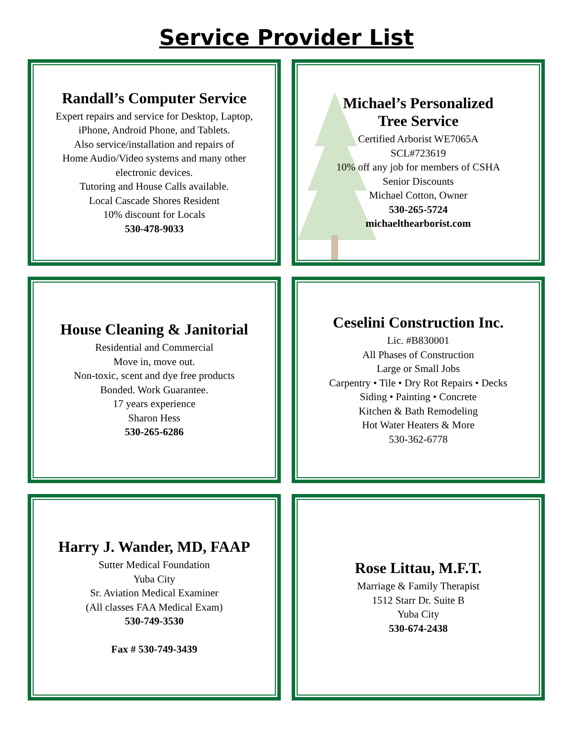Service Provider List
Randall’s Computer Service
Expert repairs and service for Desktop, Laptop,
iPhone, Android Phone, and Tablets.
Also service/installation and repairs of
Home Audio/Video systems and many other
electronic devices.
Tutoring and House Calls available.
Local Cascade Shores Resident
10% discount for Locals
530-478-9033
Michael’s Personalized
Tree Service
Certified Arborist WE7065A
SCL#723619
10% off any job for members of CSHA
Senior Discounts
Michael Cotton, Owner
530-265-5724
michaelthearborist.com
House Cleaning & Janitorial
Residential and Commercial
Move in, move out.
Non-toxic, scent and dye free products
Bonded. Work Guarantee.
17 years experience
Sharon Hess
530-265-6286
Ceselini Construction Inc.
Lic. #B830001
All Phases of Construction
Large or Small Jobs
Carpentry • Tile • Dry Rot Repairs • Decks
Siding • Painting • Concrete
Kitchen & Bath Remodeling
Hot Water Heaters & More
530-362-6778
Harry J. Wander, MD, FAAP
Sutter Medical Foundation
Yuba City
Sr. Aviation Medical Examiner
(All classes FAA Medical Exam)
530-749-3530
Fax # 530-749-3439
Rose Littau, M.F.T.
Marriage & Family Therapist
1512 Starr Dr. Suite B
Yuba City
530-674-2438